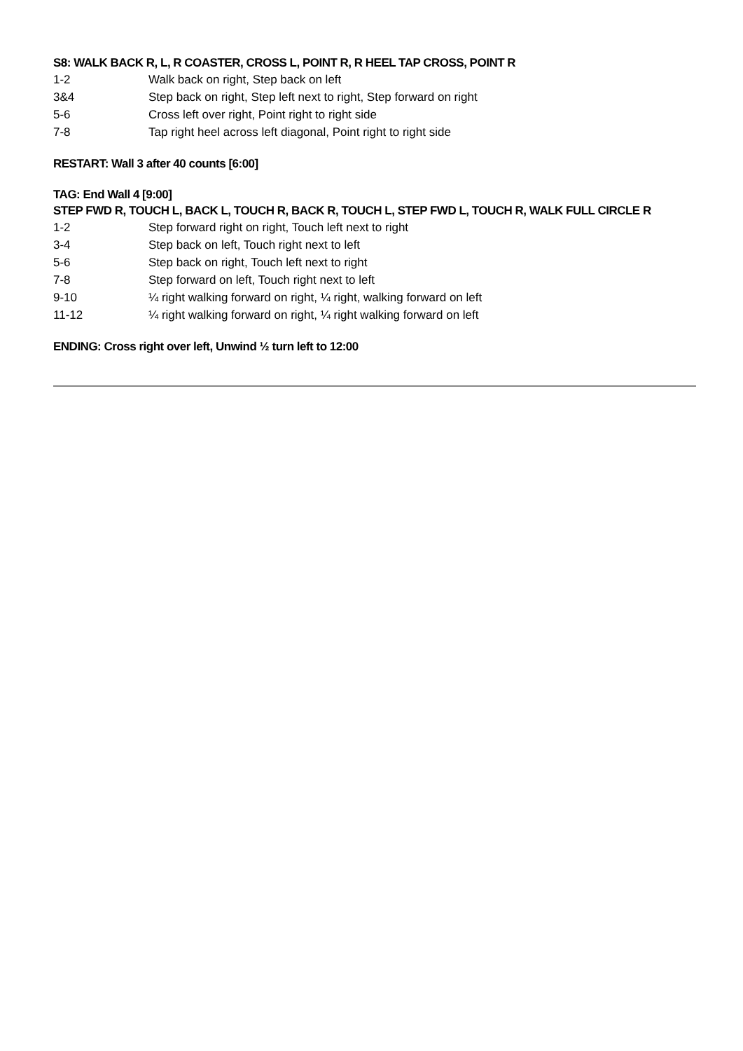S8: WALK BACK R, L, R COASTER, CROSS L, POINT R, R HEEL TAP CROSS, POINT R
1-2 Walk back on right, Step back on left
3&4 Step back on right, Step left next to right, Step forward on right
5-6 Cross left over right, Point right to right side
7-8 Tap right heel across left diagonal, Point right to right side
RESTART: Wall 3 after 40 counts [6:00]
TAG: End Wall 4 [9:00]
STEP FWD R, TOUCH L, BACK L, TOUCH R, BACK R, TOUCH L, STEP FWD L, TOUCH R, WALK FULL CIRCLE R
1-2 Step forward right on right, Touch left next to right
3-4 Step back on left, Touch right next to left
5-6 Step back on right, Touch left next to right
7-8 Step forward on left, Touch right next to left
9-10 ¼ right walking forward on right, ¼ right, walking forward on left
11-12 ¼ right walking forward on right, ¼ right walking forward on left
ENDING: Cross right over left, Unwind ½ turn left to 12:00